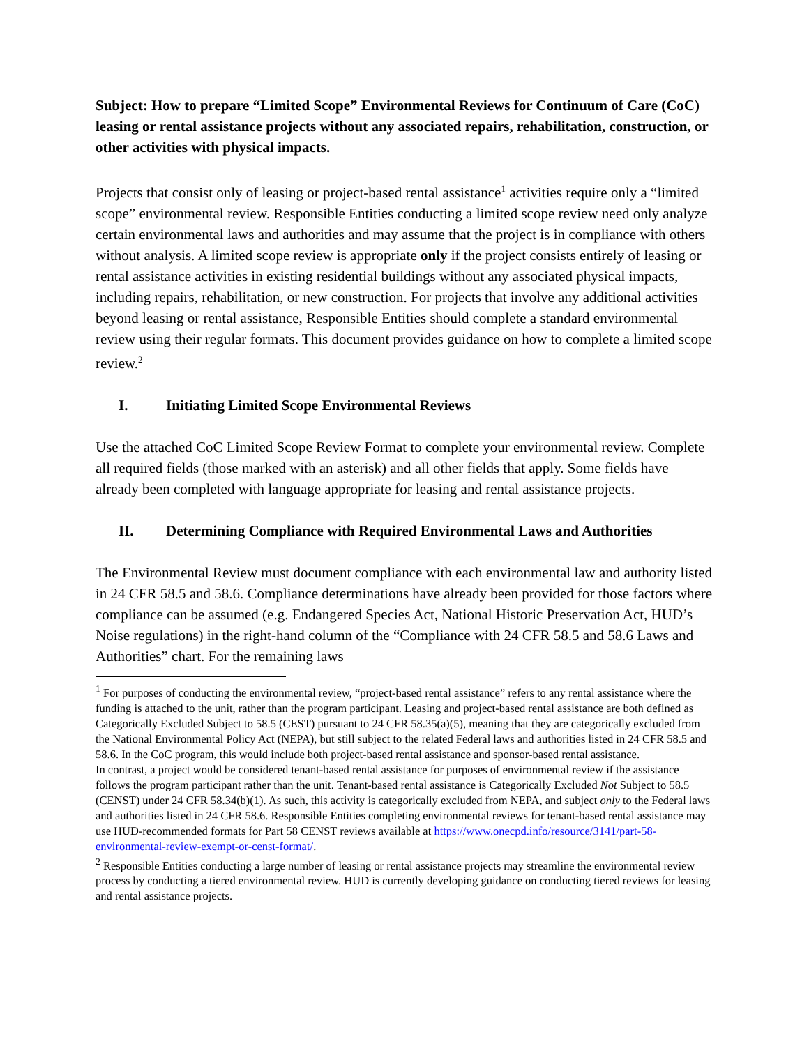Subject: How to prepare “Limited Scope” Environmental Reviews for Continuum of Care (CoC) leasing or rental assistance projects without any associated repairs, rehabilitation, construction, or other activities with physical impacts.
Projects that consist only of leasing or project-based rental assistance<sup>1</sup> activities require only a “limited scope” environmental review. Responsible Entities conducting a limited scope review need only analyze certain environmental laws and authorities and may assume that the project is in compliance with others without analysis. A limited scope review is appropriate only if the project consists entirely of leasing or rental assistance activities in existing residential buildings without any associated physical impacts, including repairs, rehabilitation, or new construction. For projects that involve any additional activities beyond leasing or rental assistance, Responsible Entities should complete a standard environmental review using their regular formats. This document provides guidance on how to complete a limited scope review.<sup>2</sup>
I. Initiating Limited Scope Environmental Reviews
Use the attached CoC Limited Scope Review Format to complete your environmental review. Complete all required fields (those marked with an asterisk) and all other fields that apply. Some fields have already been completed with language appropriate for leasing and rental assistance projects.
II. Determining Compliance with Required Environmental Laws and Authorities
The Environmental Review must document compliance with each environmental law and authority listed in 24 CFR 58.5 and 58.6. Compliance determinations have already been provided for those factors where compliance can be assumed (e.g. Endangered Species Act, National Historic Preservation Act, HUD’s Noise regulations) in the right-hand column of the “Compliance with 24 CFR 58.5 and 58.6 Laws and Authorities” chart. For the remaining laws
<sup>1</sup> For purposes of conducting the environmental review, “project-based rental assistance” refers to any rental assistance where the funding is attached to the unit, rather than the program participant. Leasing and project-based rental assistance are both defined as Categorically Excluded Subject to 58.5 (CEST) pursuant to 24 CFR 58.35(a)(5), meaning that they are categorically excluded from the National Environmental Policy Act (NEPA), but still subject to the related Federal laws and authorities listed in 24 CFR 58.5 and 58.6. In the CoC program, this would include both project-based rental assistance and sponsor-based rental assistance.
In contrast, a project would be considered tenant-based rental assistance for purposes of environmental review if the assistance follows the program participant rather than the unit. Tenant-based rental assistance is Categorically Excluded Not Subject to 58.5 (CENST) under 24 CFR 58.34(b)(1). As such, this activity is categorically excluded from NEPA, and subject only to the Federal laws and authorities listed in 24 CFR 58.6. Responsible Entities completing environmental reviews for tenant-based rental assistance may use HUD-recommended formats for Part 58 CENST reviews available at https://www.onecpd.info/resource/3141/part-58-environmental-review-exempt-or-censt-format/.
<sup>2</sup> Responsible Entities conducting a large number of leasing or rental assistance projects may streamline the environmental review process by conducting a tiered environmental review. HUD is currently developing guidance on conducting tiered reviews for leasing and rental assistance projects.